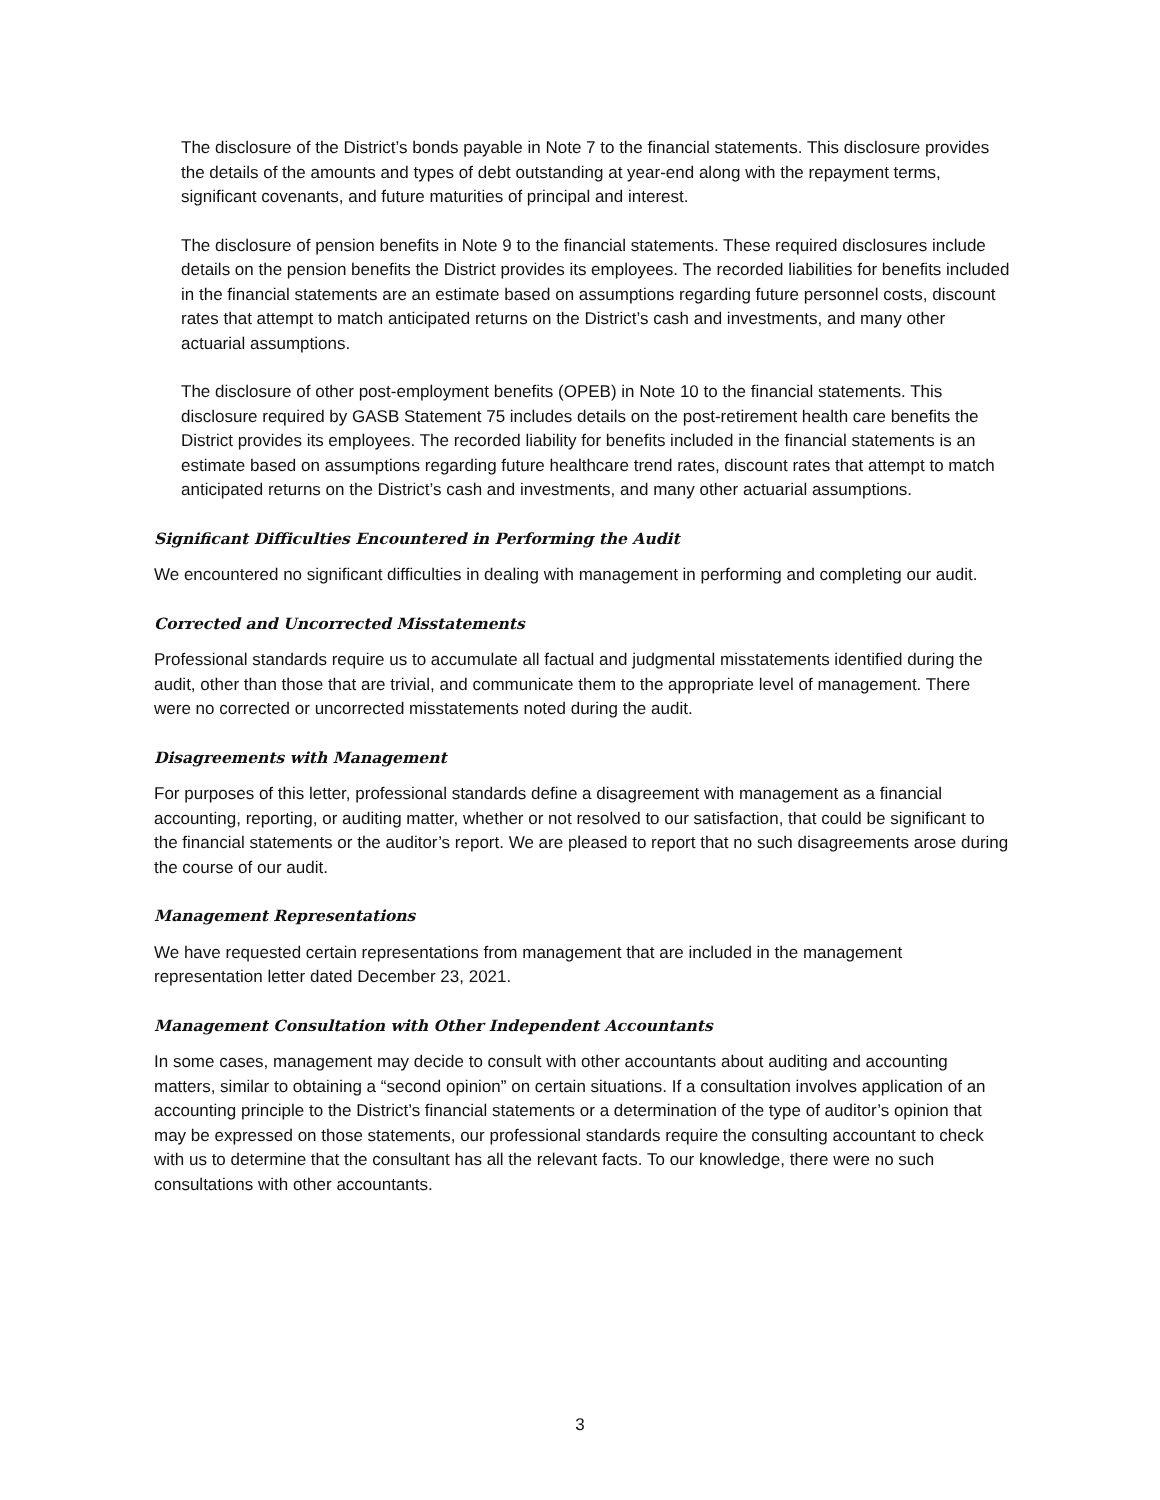The disclosure of the District’s bonds payable in Note 7 to the financial statements. This disclosure provides the details of the amounts and types of debt outstanding at year-end along with the repayment terms, significant covenants, and future maturities of principal and interest.
The disclosure of pension benefits in Note 9 to the financial statements. These required disclosures include details on the pension benefits the District provides its employees. The recorded liabilities for benefits included in the financial statements are an estimate based on assumptions regarding future personnel costs, discount rates that attempt to match anticipated returns on the District’s cash and investments, and many other actuarial assumptions.
The disclosure of other post-employment benefits (OPEB) in Note 10 to the financial statements. This disclosure required by GASB Statement 75 includes details on the post-retirement health care benefits the District provides its employees. The recorded liability for benefits included in the financial statements is an estimate based on assumptions regarding future healthcare trend rates, discount rates that attempt to match anticipated returns on the District’s cash and investments, and many other actuarial assumptions.
Significant Difficulties Encountered in Performing the Audit
We encountered no significant difficulties in dealing with management in performing and completing our audit.
Corrected and Uncorrected Misstatements
Professional standards require us to accumulate all factual and judgmental misstatements identified during the audit, other than those that are trivial, and communicate them to the appropriate level of management. There were no corrected or uncorrected misstatements noted during the audit.
Disagreements with Management
For purposes of this letter, professional standards define a disagreement with management as a financial accounting, reporting, or auditing matter, whether or not resolved to our satisfaction, that could be significant to the financial statements or the auditor’s report. We are pleased to report that no such disagreements arose during the course of our audit.
Management Representations
We have requested certain representations from management that are included in the management representation letter dated December 23, 2021.
Management Consultation with Other Independent Accountants
In some cases, management may decide to consult with other accountants about auditing and accounting matters, similar to obtaining a “second opinion” on certain situations. If a consultation involves application of an accounting principle to the District’s financial statements or a determination of the type of auditor’s opinion that may be expressed on those statements, our professional standards require the consulting accountant to check with us to determine that the consultant has all the relevant facts. To our knowledge, there were no such consultations with other accountants.
3